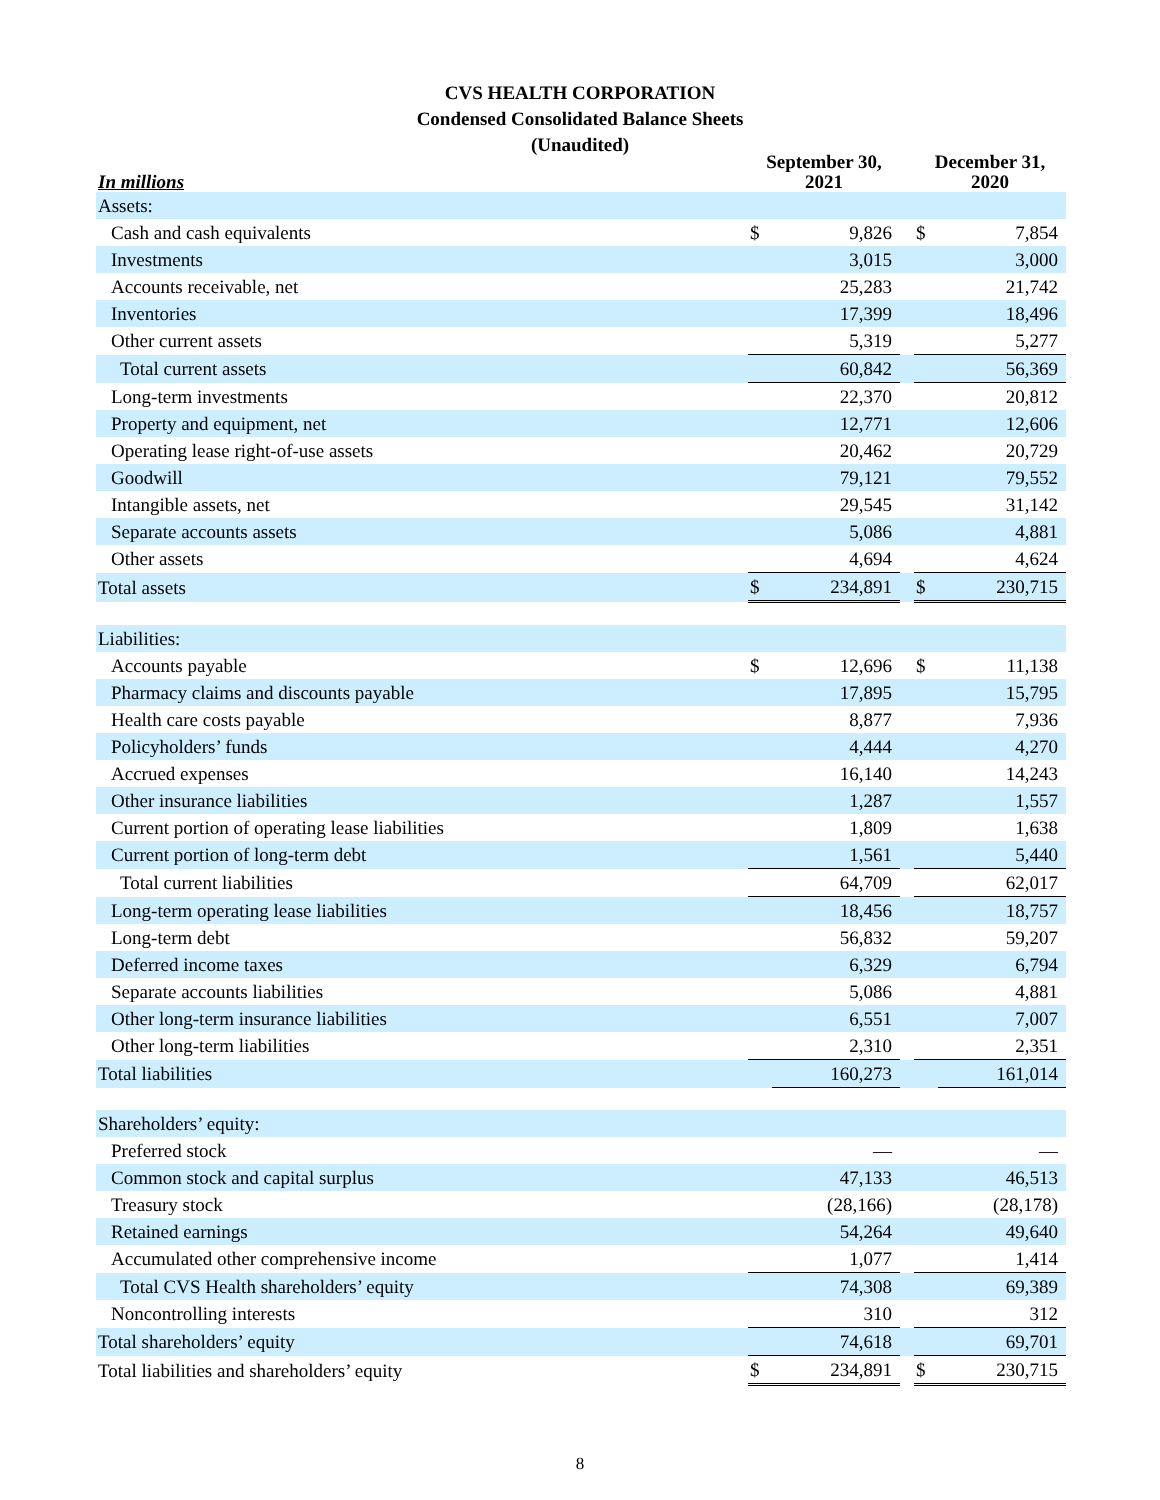CVS HEALTH CORPORATION
Condensed Consolidated Balance Sheets
(Unaudited)
| In millions | September 30, 2021 | | | December 31, 2020 | |
| --- | --- | --- | --- | --- | --- |
| Assets: | | | | | |
| Cash and cash equivalents | $ | 9,826 | | $ | 7,854 |
| Investments | | 3,015 | | | 3,000 |
| Accounts receivable, net | | 25,283 | | | 21,742 |
| Inventories | | 17,399 | | | 18,496 |
| Other current assets | | 5,319 | | | 5,277 |
| Total current assets | | 60,842 | | | 56,369 |
| Long-term investments | | 22,370 | | | 20,812 |
| Property and equipment, net | | 12,771 | | | 12,606 |
| Operating lease right-of-use assets | | 20,462 | | | 20,729 |
| Goodwill | | 79,121 | | | 79,552 |
| Intangible assets, net | | 29,545 | | | 31,142 |
| Separate accounts assets | | 5,086 | | | 4,881 |
| Other assets | | 4,694 | | | 4,624 |
| Total assets | $ | 234,891 | | $ | 230,715 |
| Liabilities: | | | | | |
| Accounts payable | $ | 12,696 | | $ | 11,138 |
| Pharmacy claims and discounts payable | | 17,895 | | | 15,795 |
| Health care costs payable | | 8,877 | | | 7,936 |
| Policyholders’ funds | | 4,444 | | | 4,270 |
| Accrued expenses | | 16,140 | | | 14,243 |
| Other insurance liabilities | | 1,287 | | | 1,557 |
| Current portion of operating lease liabilities | | 1,809 | | | 1,638 |
| Current portion of long-term debt | | 1,561 | | | 5,440 |
| Total current liabilities | | 64,709 | | | 62,017 |
| Long-term operating lease liabilities | | 18,456 | | | 18,757 |
| Long-term debt | | 56,832 | | | 59,207 |
| Deferred income taxes | | 6,329 | | | 6,794 |
| Separate accounts liabilities | | 5,086 | | | 4,881 |
| Other long-term insurance liabilities | | 6,551 | | | 7,007 |
| Other long-term liabilities | | 2,310 | | | 2,351 |
| Total liabilities | | 160,273 | | | 161,014 |
| Shareholders’ equity: | | | | | |
| Preferred stock | | — | | | — |
| Common stock and capital surplus | | 47,133 | | | 46,513 |
| Treasury stock | | (28,166) | | | (28,178) |
| Retained earnings | | 54,264 | | | 49,640 |
| Accumulated other comprehensive income | | 1,077 | | | 1,414 |
| Total CVS Health shareholders’ equity | | 74,308 | | | 69,389 |
| Noncontrolling interests | | 310 | | | 312 |
| Total shareholders’ equity | | 74,618 | | | 69,701 |
| Total liabilities and shareholders’ equity | $ | 234,891 | | $ | 230,715 |
8